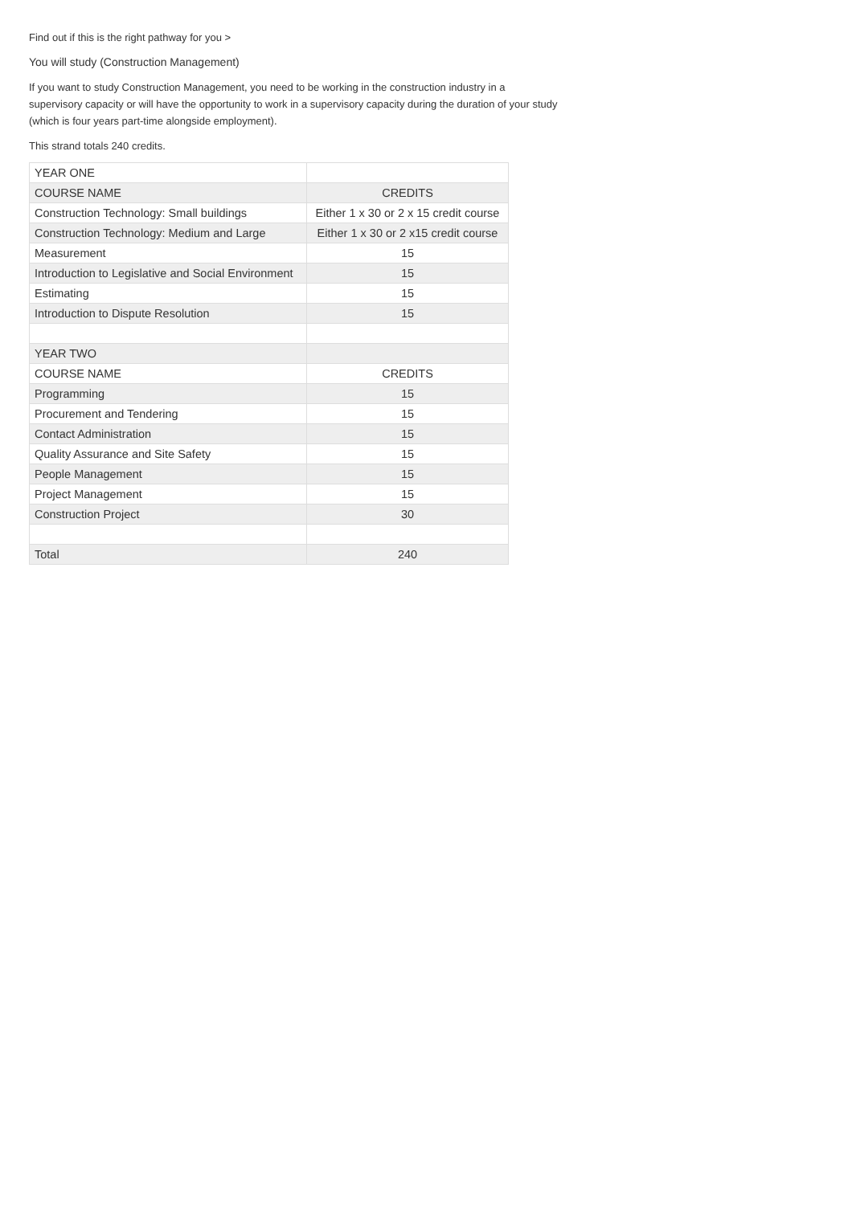Find out if this is the right pathway for you >
You will study (Construction Management)
If you want to study Construction Management, you need to be working in the construction industry in a supervisory capacity or will have the opportunity to work in a supervisory capacity during the duration of your study (which is four years part-time alongside employment).
This strand totals 240 credits.
| YEAR ONE | |
| COURSE NAME | CREDITS |
| Construction Technology: Small buildings | Either 1 x 30 or 2 x 15 credit course |
| Construction Technology: Medium and Large | Either 1 x 30 or 2 x15 credit course |
| Measurement | 15 |
| Introduction to Legislative and Social Environment | 15 |
| Estimating | 15 |
| Introduction to Dispute Resolution | 15 |
| YEAR TWO | |
| COURSE NAME | CREDITS |
| Programming | 15 |
| Procurement and Tendering | 15 |
| Contact Administration | 15 |
| Quality Assurance and Site Safety | 15 |
| People Management | 15 |
| Project Management | 15 |
| Construction Project | 30 |
| Total | 240 |